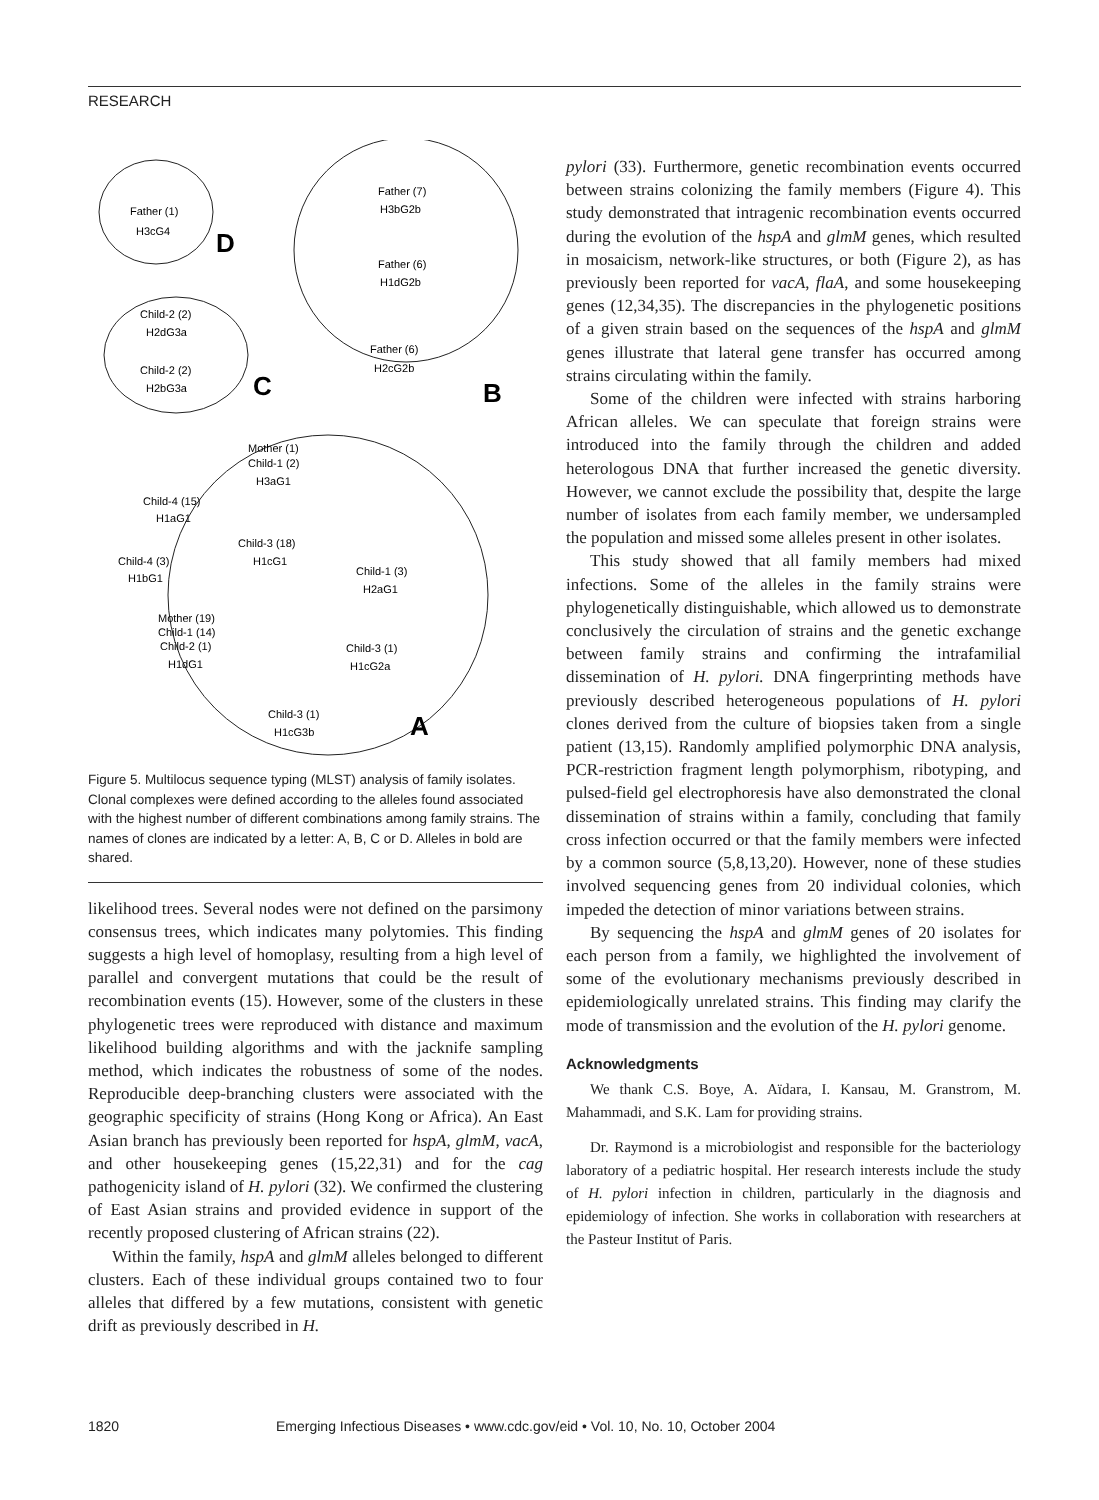RESEARCH
Father (1)
H3cG4
D
Father (7)
H3bG2b
Father (6)
H1dG2b
Father (6)
H2cG2b
B
Child-2 (2)
H2dG3a
Child-2 (2)
H2bG3a
C
Mother (1)
Child-1 (2)
H3aG1
Child-4 (15)
H1aG1
Child-3 (18)
H1cG1
Child-4 (3)
H1bG1
Child-1 (3)
H2aG1
Mother (19)
Child-1 (14)
Child-2 (1)
H1dG1
Child-3 (1)
H1cG2a
Child-3 (1)
H1cG3b
A
Figure 5. Multilocus sequence typing (MLST) analysis of family isolates. Clonal complexes were defined according to the alleles found associated with the highest number of different combinations among family strains. The names of clones are indicated by a letter: A, B, C or D. Alleles in bold are shared.
likelihood trees. Several nodes were not defined on the parsimony consensus trees, which indicates many polytomies. This finding suggests a high level of homoplasy, resulting from a high level of parallel and convergent mutations that could be the result of recombination events (15). However, some of the clusters in these phylogenetic trees were reproduced with distance and maximum likelihood building algorithms and with the jacknife sampling method, which indicates the robustness of some of the nodes. Reproducible deep-branching clusters were associated with the geographic specificity of strains (Hong Kong or Africa). An East Asian branch has previously been reported for hspA, glmM, vacA, and other housekeeping genes (15,22,31) and for the cag pathogenicity island of H. pylori (32). We confirmed the clustering of East Asian strains and provided evidence in support of the recently proposed clustering of African strains (22).
Within the family, hspA and glmM alleles belonged to different clusters. Each of these individual groups contained two to four alleles that differed by a few mutations, consistent with genetic drift as previously described in H.
pylori (33). Furthermore, genetic recombination events occurred between strains colonizing the family members (Figure 4). This study demonstrated that intragenic recombination events occurred during the evolution of the hspA and glmM genes, which resulted in mosaicism, network-like structures, or both (Figure 2), as has previously been reported for vacA, flaA, and some housekeeping genes (12,34,35). The discrepancies in the phylogenetic positions of a given strain based on the sequences of the hspA and glmM genes illustrate that lateral gene transfer has occurred among strains circulating within the family.
Some of the children were infected with strains harboring African alleles. We can speculate that foreign strains were introduced into the family through the children and added heterologous DNA that further increased the genetic diversity. However, we cannot exclude the possibility that, despite the large number of isolates from each family member, we undersampled the population and missed some alleles present in other isolates.
This study showed that all family members had mixed infections. Some of the alleles in the family strains were phylogenetically distinguishable, which allowed us to demonstrate conclusively the circulation of strains and the genetic exchange between family strains and confirming the intrafamilial dissemination of H. pylori. DNA fingerprinting methods have previously described heterogeneous populations of H. pylori clones derived from the culture of biopsies taken from a single patient (13,15). Randomly amplified polymorphic DNA analysis, PCR-restriction fragment length polymorphism, ribotyping, and pulsed-field gel electrophoresis have also demonstrated the clonal dissemination of strains within a family, concluding that family cross infection occurred or that the family members were infected by a common source (5,8,13,20). However, none of these studies involved sequencing genes from 20 individual colonies, which impeded the detection of minor variations between strains.
By sequencing the hspA and glmM genes of 20 isolates for each person from a family, we highlighted the involvement of some of the evolutionary mechanisms previously described in epidemiologically unrelated strains. This finding may clarify the mode of transmission and the evolution of the H. pylori genome.
Acknowledgments
We thank C.S. Boye, A. Aïdara, I. Kansau, M. Granstrom, M. Mahammadi, and S.K. Lam for providing strains.
Dr. Raymond is a microbiologist and responsible for the bacteriology laboratory of a pediatric hospital. Her research interests include the study of H. pylori infection in children, particularly in the diagnosis and epidemiology of infection. She works in collaboration with researchers at the Pasteur Institut of Paris.
1820 Emerging Infectious Diseases • www.cdc.gov/eid • Vol. 10, No. 10, October 2004